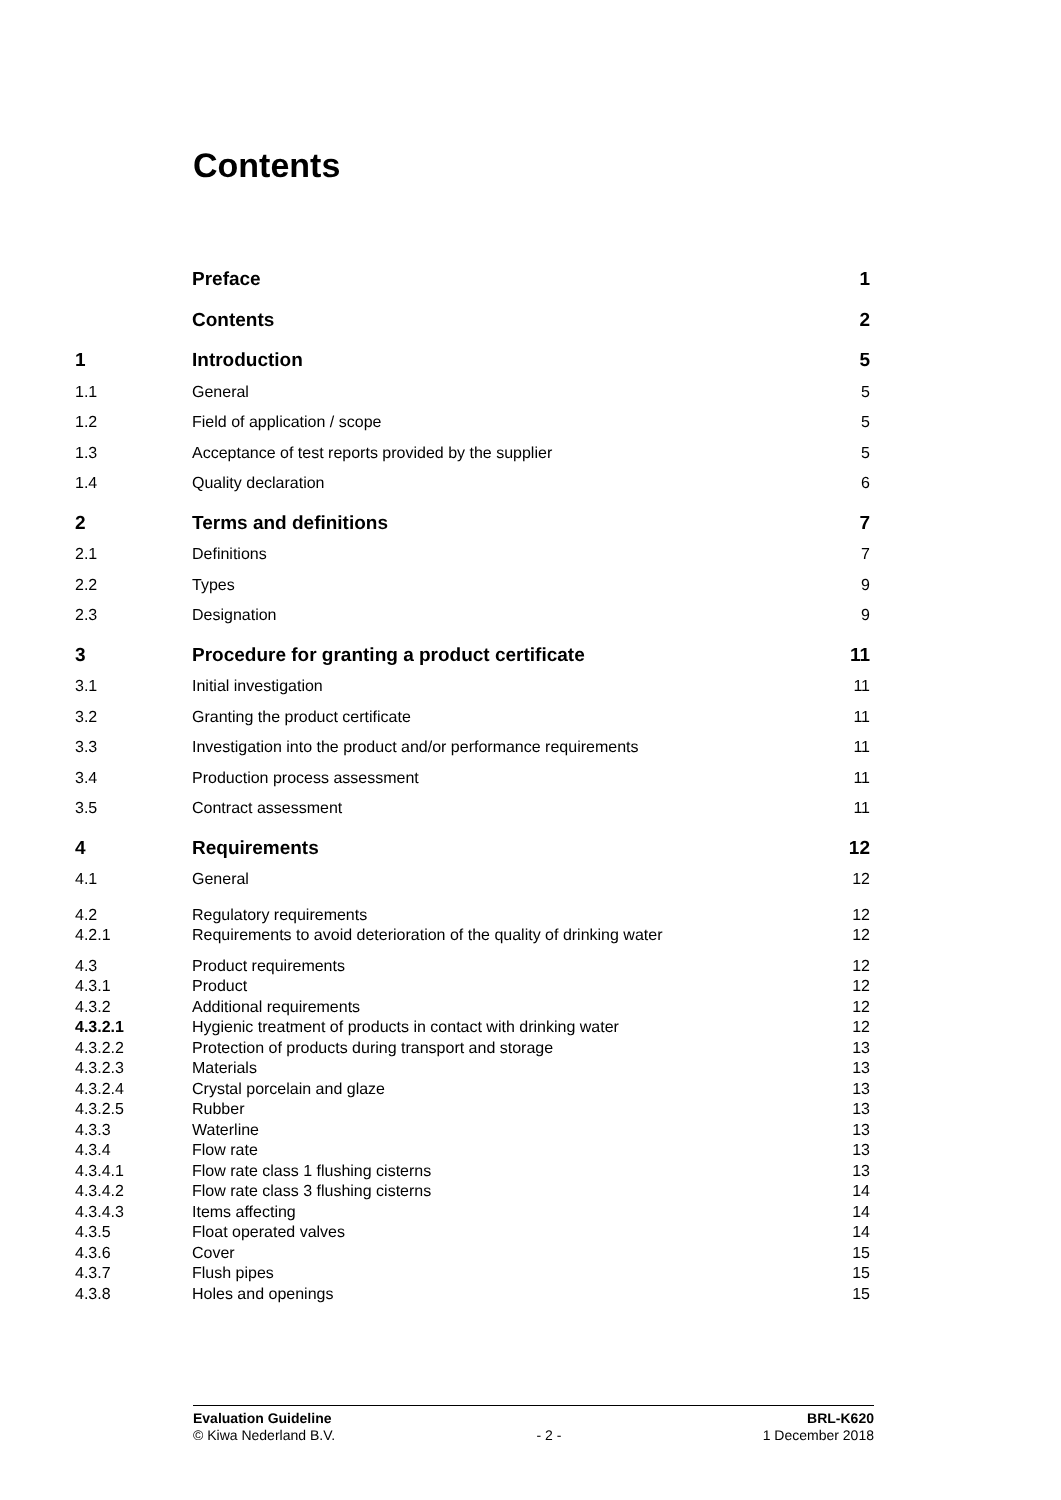Contents
| | Preface | 1 |
| | Contents | 2 |
| 1 | Introduction | 5 |
| 1.1 | General | 5 |
| 1.2 | Field of application / scope | 5 |
| 1.3 | Acceptance of test reports provided by the supplier | 5 |
| 1.4 | Quality declaration | 6 |
| 2 | Terms and definitions | 7 |
| 2.1 | Definitions | 7 |
| 2.2 | Types | 9 |
| 2.3 | Designation | 9 |
| 3 | Procedure for granting a product certificate | 11 |
| 3.1 | Initial investigation | 11 |
| 3.2 | Granting the product certificate | 11 |
| 3.3 | Investigation into the product and/or performance requirements | 11 |
| 3.4 | Production process assessment | 11 |
| 3.5 | Contract assessment | 11 |
| 4 | Requirements | 12 |
| 4.1 | General | 12 |
| 4.2 | Regulatory requirements | 12 |
| 4.2.1 | Requirements to avoid deterioration of the quality of drinking water | 12 |
| 4.3 | Product requirements | 12 |
| 4.3.1 | Product | 12 |
| 4.3.2 | Additional requirements | 12 |
| 4.3.2.1 | Hygienic treatment of products in contact with drinking water | 12 |
| 4.3.2.2 | Protection of products during transport and storage | 13 |
| 4.3.2.3 | Materials | 13 |
| 4.3.2.4 | Crystal porcelain and glaze | 13 |
| 4.3.2.5 | Rubber | 13 |
| 4.3.3 | Waterline | 13 |
| 4.3.4 | Flow rate | 13 |
| 4.3.4.1 | Flow rate class 1 flushing cisterns | 13 |
| 4.3.4.2 | Flow rate class 3 flushing cisterns | 14 |
| 4.3.4.3 | Items affecting | 14 |
| 4.3.5 | Float operated valves | 14 |
| 4.3.6 | Cover | 15 |
| 4.3.7 | Flush pipes | 15 |
| 4.3.8 | Holes and openings | 15 |
Evaluation Guideline
© Kiwa Nederland B.V.
- 2 - BRL-K620
1 December 2018